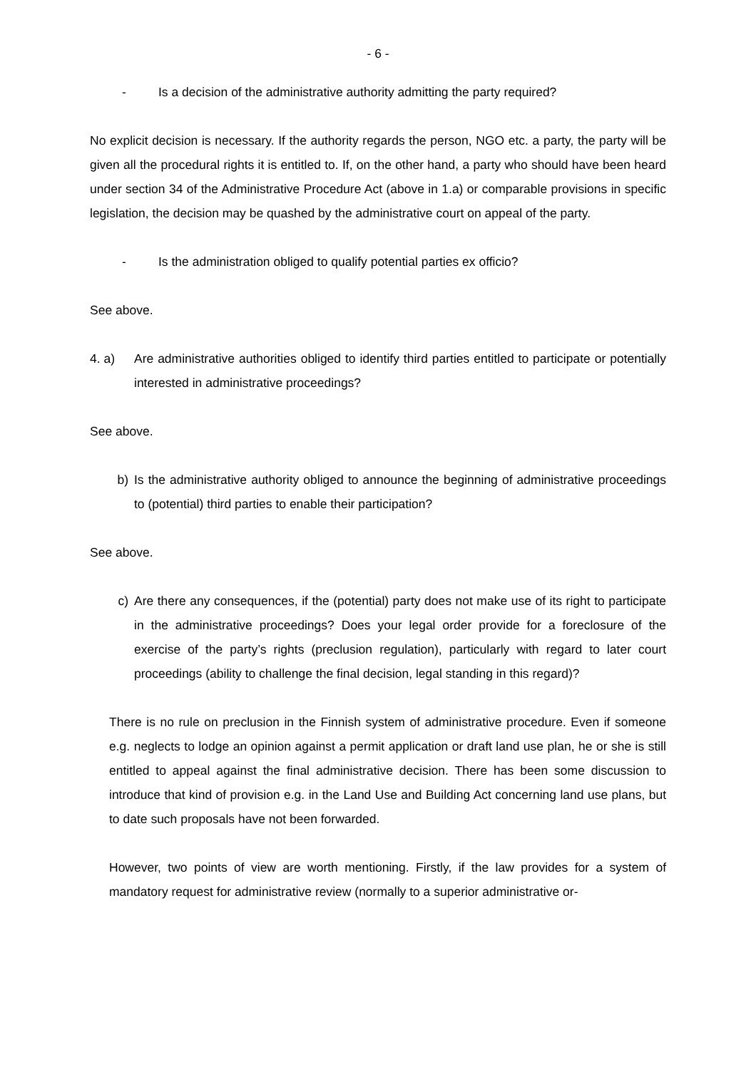- 6 -
- Is a decision of the administrative authority admitting the party required?
No explicit decision is necessary. If the authority regards the person, NGO etc. a party, the party will be given all the procedural rights it is entitled to. If, on the other hand, a party who should have been heard under section 34 of the Administrative Procedure Act (above in 1.a) or comparable provisions in specific legislation, the decision may be quashed by the administrative court on appeal of the party.
- Is the administration obliged to qualify potential parties ex officio?
See above.
4. a) Are administrative authorities obliged to identify third parties entitled to participate or potentially interested in administrative proceedings?
See above.
b) Is the administrative authority obliged to announce the beginning of administrative proceedings to (potential) third parties to enable their participation?
See above.
c) Are there any consequences, if the (potential) party does not make use of its right to participate in the administrative proceedings? Does your legal order provide for a foreclosure of the exercise of the party’s rights (preclusion regulation), particularly with regard to later court proceedings (ability to challenge the final decision, legal standing in this regard)?
There is no rule on preclusion in the Finnish system of administrative procedure. Even if someone e.g. neglects to lodge an opinion against a permit application or draft land use plan, he or she is still entitled to appeal against the final administrative decision. There has been some discussion to introduce that kind of provision e.g. in the Land Use and Building Act concerning land use plans, but to date such proposals have not been forwarded.
However, two points of view are worth mentioning. Firstly, if the law provides for a system of mandatory request for administrative review (normally to a superior administrative or-